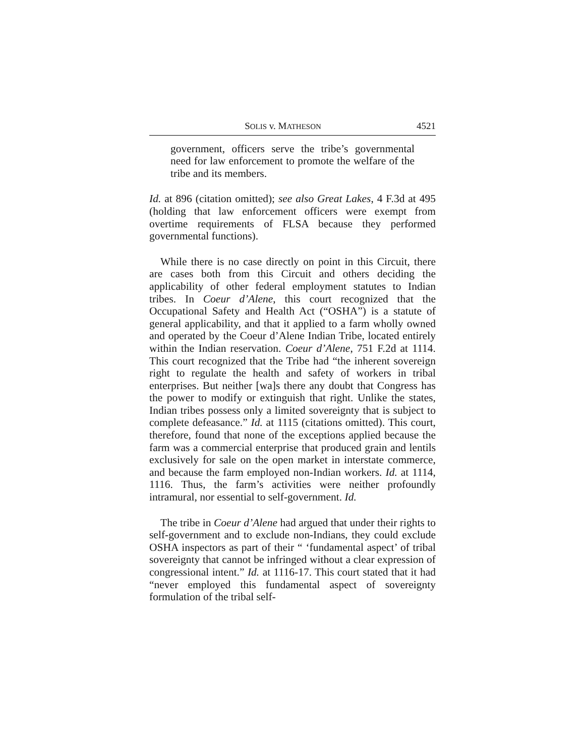SOLIS v. MATHESON 4521
government, officers serve the tribe’s governmental need for law enforcement to promote the welfare of the tribe and its members.
Id. at 896 (citation omitted); see also Great Lakes, 4 F.3d at 495 (holding that law enforcement officers were exempt from overtime requirements of FLSA because they performed governmental functions).
While there is no case directly on point in this Circuit, there are cases both from this Circuit and others deciding the applicability of other federal employment statutes to Indian tribes. In Coeur d’Alene, this court recognized that the Occupational Safety and Health Act (“OSHA”) is a statute of general applicability, and that it applied to a farm wholly owned and operated by the Coeur d’Alene Indian Tribe, located entirely within the Indian reservation. Coeur d’Alene, 751 F.2d at 1114. This court recognized that the Tribe had “the inherent sovereign right to regulate the health and safety of workers in tribal enterprises. But neither [wa]s there any doubt that Congress has the power to modify or extinguish that right. Unlike the states, Indian tribes possess only a limited sovereignty that is subject to complete defeasance.” Id. at 1115 (citations omitted). This court, therefore, found that none of the exceptions applied because the farm was a commercial enterprise that produced grain and lentils exclusively for sale on the open market in interstate commerce, and because the farm employed non-Indian workers. Id. at 1114, 1116. Thus, the farm’s activities were neither profoundly intramural, nor essential to self-government. Id.
The tribe in Coeur d’Alene had argued that under their rights to self-government and to exclude non-Indians, they could exclude OSHA inspectors as part of their “ ‘fundamental aspect’ of tribal sovereignty that cannot be infringed without a clear expression of congressional intent.” Id. at 1116-17. This court stated that it had “never employed this fundamental aspect of sovereignty formulation of the tribal self-